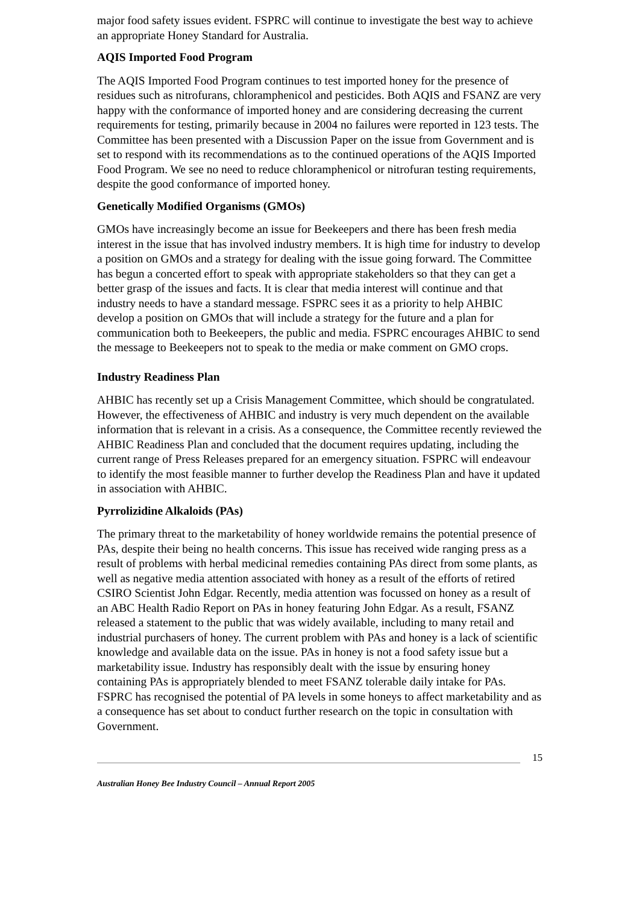major food safety issues evident. FSPRC will continue to investigate the best way to achieve an appropriate Honey Standard for Australia.
AQIS Imported Food Program
The AQIS Imported Food Program continues to test imported honey for the presence of residues such as nitrofurans, chloramphenicol and pesticides. Both AQIS and FSANZ are very happy with the conformance of imported honey and are considering decreasing the current requirements for testing, primarily because in 2004 no failures were reported in 123 tests. The Committee has been presented with a Discussion Paper on the issue from Government and is set to respond with its recommendations as to the continued operations of the AQIS Imported Food Program. We see no need to reduce chloramphenicol or nitrofuran testing requirements, despite the good conformance of imported honey.
Genetically Modified Organisms (GMOs)
GMOs have increasingly become an issue for Beekeepers and there has been fresh media interest in the issue that has involved industry members. It is high time for industry to develop a position on GMOs and a strategy for dealing with the issue going forward. The Committee has begun a concerted effort to speak with appropriate stakeholders so that they can get a better grasp of the issues and facts. It is clear that media interest will continue and that industry needs to have a standard message. FSPRC sees it as a priority to help AHBIC develop a position on GMOs that will include a strategy for the future and a plan for communication both to Beekeepers, the public and media. FSPRC encourages AHBIC to send the message to Beekeepers not to speak to the media or make comment on GMO crops.
Industry Readiness Plan
AHBIC has recently set up a Crisis Management Committee, which should be congratulated. However, the effectiveness of AHBIC and industry is very much dependent on the available information that is relevant in a crisis. As a consequence, the Committee recently reviewed the AHBIC Readiness Plan and concluded that the document requires updating, including the current range of Press Releases prepared for an emergency situation. FSPRC will endeavour to identify the most feasible manner to further develop the Readiness Plan and have it updated in association with AHBIC.
Pyrrolizidine Alkaloids (PAs)
The primary threat to the marketability of honey worldwide remains the potential presence of PAs, despite their being no health concerns. This issue has received wide ranging press as a result of problems with herbal medicinal remedies containing PAs direct from some plants, as well as negative media attention associated with honey as a result of the efforts of retired CSIRO Scientist John Edgar. Recently, media attention was focussed on honey as a result of an ABC Health Radio Report on PAs in honey featuring John Edgar. As a result, FSANZ released a statement to the public that was widely available, including to many retail and industrial purchasers of honey. The current problem with PAs and honey is a lack of scientific knowledge and available data on the issue. PAs in honey is not a food safety issue but a marketability issue. Industry has responsibly dealt with the issue by ensuring honey containing PAs is appropriately blended to meet FSANZ tolerable daily intake for PAs. FSPRC has recognised the potential of PA levels in some honeys to affect marketability and as a consequence has set about to conduct further research on the topic in consultation with Government.
15
Australian Honey Bee Industry Council – Annual Report 2005